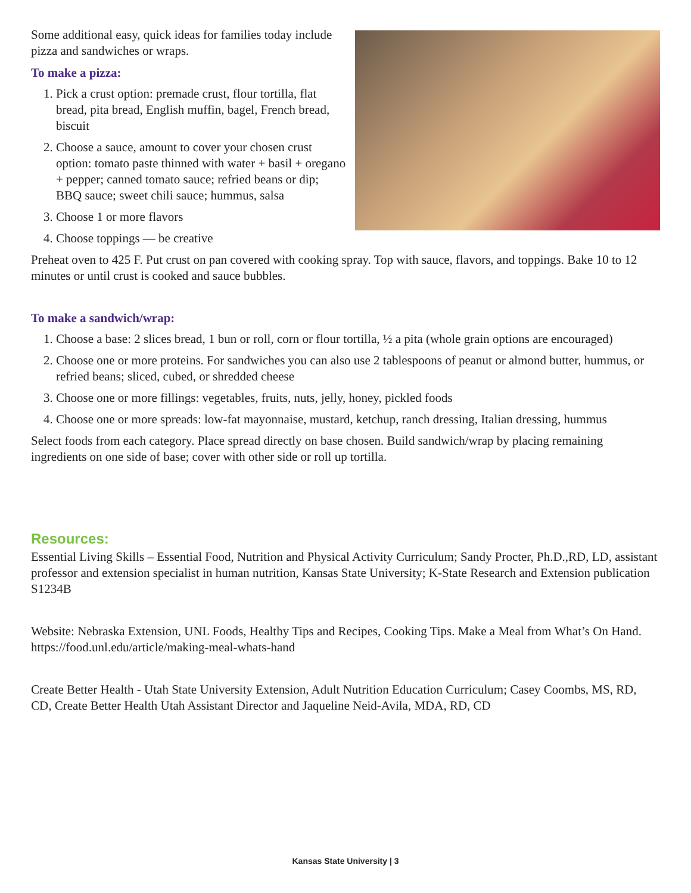Some additional easy, quick ideas for families today include pizza and sandwiches or wraps.
To make a pizza:
1. Pick a crust option: premade crust, flour tortilla, flat bread, pita bread, English muffin, bagel, French bread, biscuit
2. Choose a sauce, amount to cover your chosen crust option: tomato paste thinned with water + basil + oregano + pepper; canned tomato sauce; refried beans or dip; BBQ sauce; sweet chili sauce; hummus, salsa
3. Choose 1 or more flavors
4. Choose toppings — be creative
Preheat oven to 425 F. Put crust on pan covered with cooking spray. Top with sauce, flavors, and toppings. Bake 10 to 12 minutes or until crust is cooked and sauce bubbles.
To make a sandwich/wrap:
1. Choose a base: 2 slices bread, 1 bun or roll, corn or flour tortilla, ½ a pita (whole grain options are encouraged)
2. Choose one or more proteins. For sandwiches you can also use 2 tablespoons of peanut or almond butter, hummus, or refried beans; sliced, cubed, or shredded cheese
3. Choose one or more fillings: vegetables, fruits, nuts, jelly, honey, pickled foods
4. Choose one or more spreads: low-fat mayonnaise, mustard, ketchup, ranch dressing, Italian dressing, hummus
Select foods from each category. Place spread directly on base chosen. Build sandwich/wrap by placing remaining ingredients on one side of base; cover with other side or roll up tortilla.
Resources:
Essential Living Skills – Essential Food, Nutrition and Physical Activity Curriculum; Sandy Procter, Ph.D.,RD, LD, assistant professor and extension specialist in human nutrition, Kansas State University; K-State Research and Extension publication S1234B
Website: Nebraska Extension, UNL Foods, Healthy Tips and Recipes, Cooking Tips. Make a Meal from What’s On Hand. https://food.unl.edu/article/making-meal-whats-hand
Create Better Health - Utah State University Extension, Adult Nutrition Education Curriculum; Casey Coombs, MS, RD, CD, Create Better Health Utah Assistant Director and Jaqueline Neid-Avila, MDA, RD, CD
Kansas State University | 3